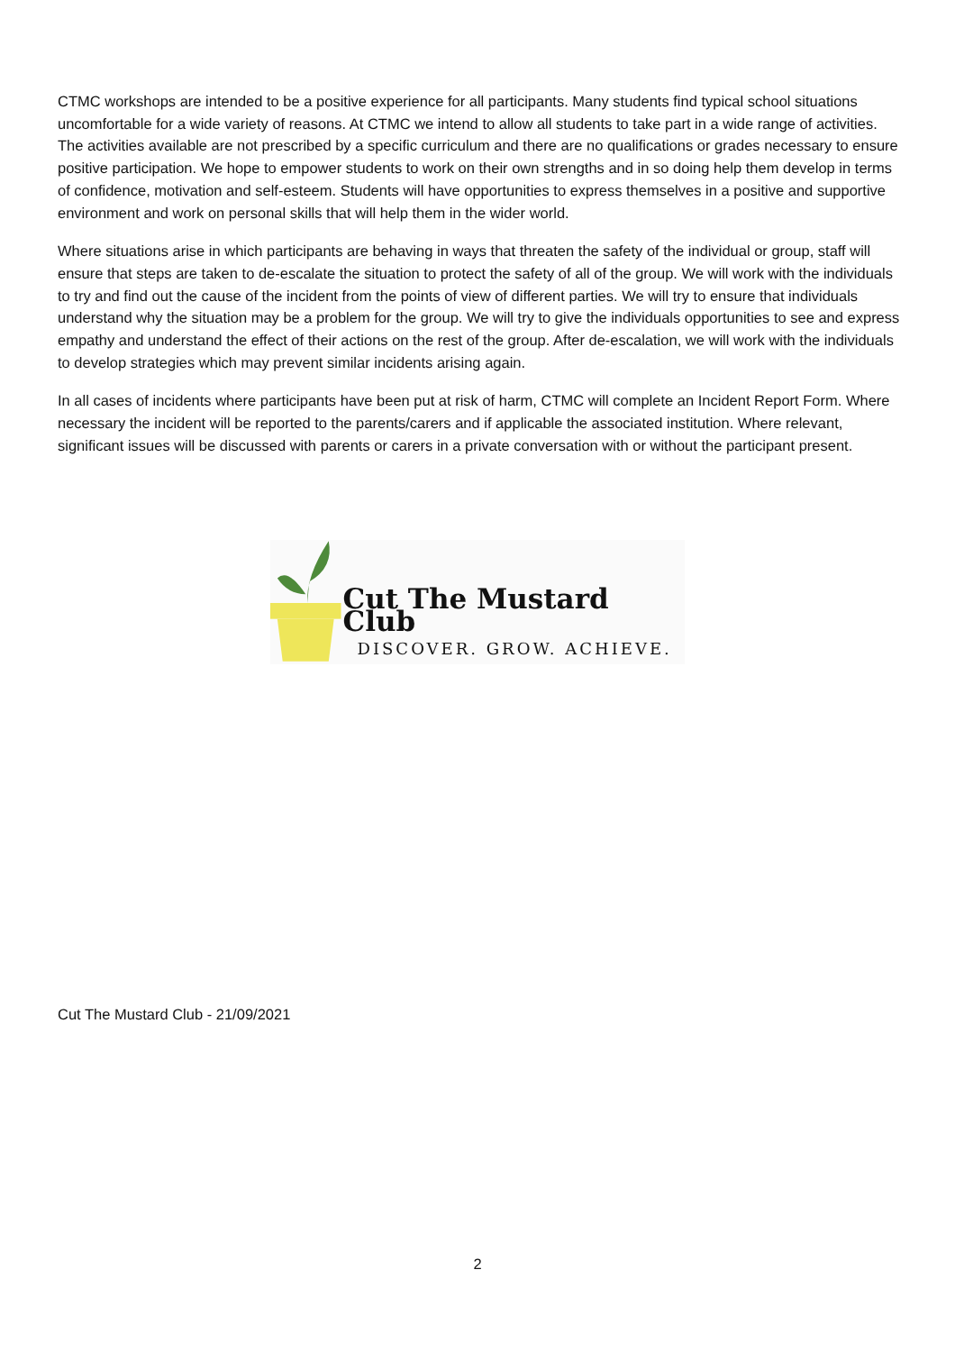CTMC workshops are intended to be a positive experience for all participants. Many students find typical school situations uncomfortable for a wide variety of reasons. At CTMC we intend to allow all students to take part in a wide range of activities. The activities available are not prescribed by a specific curriculum and there are no qualifications or grades necessary to ensure positive participation. We hope to empower students to work on their own strengths and in so doing help them develop in terms of confidence, motivation and self-esteem. Students will have opportunities to express themselves in a positive and supportive environment and work on personal skills that will help them in the wider world.
Where situations arise in which participants are behaving in ways that threaten the safety of the individual or group, staff will ensure that steps are taken to de-escalate the situation to protect the safety of all of the group. We will work with the individuals to try and find out the cause of the incident from the points of view of different parties. We will try to ensure that individuals understand why the situation may be a problem for the group. We will try to give the individuals opportunities to see and express empathy and understand the effect of their actions on the rest of the group. After de-escalation, we will work with the individuals to develop strategies which may prevent similar incidents arising again.
In all cases of incidents where participants have been put at risk of harm, CTMC will complete an Incident Report Form. Where necessary the incident will be reported to the parents/carers and if applicable the associated institution. Where relevant, significant issues will be discussed with parents or carers in a private conversation with or without the participant present.
Cut The Mustard Club
DISCOVER. GROW. ACHIEVE.
Cut The Mustard Club - 21/09/2021
2